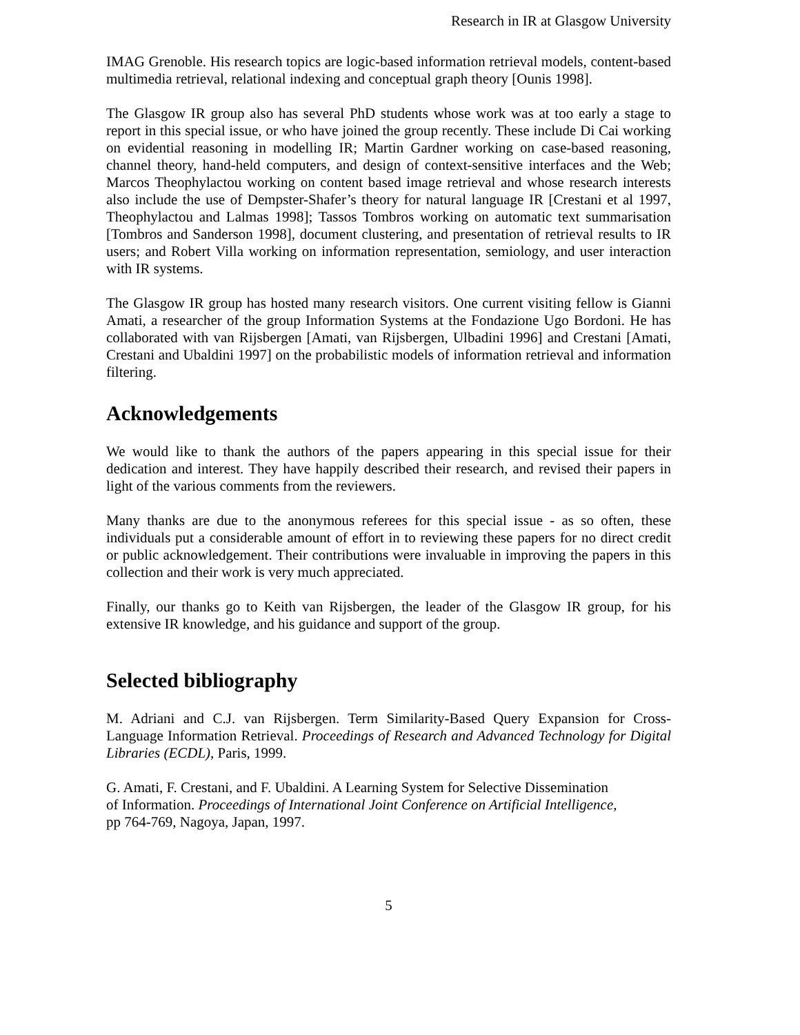Research in IR at Glasgow University
IMAG Grenoble. His research topics are logic-based information retrieval models, content-based multimedia retrieval, relational indexing and conceptual graph theory [Ounis 1998].
The Glasgow IR group also has several PhD students whose work was at too early a stage to report in this special issue, or who have joined the group recently. These include Di Cai working on evidential reasoning in modelling IR; Martin Gardner working on case-based reasoning, channel theory, hand-held computers, and design of context-sensitive interfaces and the Web; Marcos Theophylactou working on content based image retrieval and whose research interests also include the use of Dempster-Shafer’s theory for natural language IR [Crestani et al 1997, Theophylactou and Lalmas 1998]; Tassos Tombros working on automatic text summarisation [Tombros and Sanderson 1998], document clustering, and presentation of retrieval results to IR users; and Robert Villa working on information representation, semiology, and user interaction with IR systems.
The Glasgow IR group has hosted many research visitors. One current visiting fellow is Gianni Amati, a researcher of the group Information Systems at the Fondazione Ugo Bordoni. He has collaborated with van Rijsbergen [Amati, van Rijsbergen, Ulbadini 1996] and Crestani [Amati, Crestani and Ubaldini 1997] on the probabilistic models of information retrieval and information filtering.
Acknowledgements
We would like to thank the authors of the papers appearing in this special issue for their dedication and interest. They have happily described their research, and revised their papers in light of the various comments from the reviewers.
Many thanks are due to the anonymous referees for this special issue - as so often, these individuals put a considerable amount of effort in to reviewing these papers for no direct credit or public acknowledgement. Their contributions were invaluable in improving the papers in this collection and their work is very much appreciated.
Finally, our thanks go to Keith van Rijsbergen, the leader of the Glasgow IR group, for his extensive IR knowledge, and his guidance and support of the group.
Selected bibliography
M. Adriani and C.J. van Rijsbergen. Term Similarity-Based Query Expansion for Cross-Language Information Retrieval. Proceedings of Research and Advanced Technology for Digital Libraries (ECDL), Paris, 1999.
G. Amati, F. Crestani, and F. Ubaldini. A Learning System for Selective Dissemination
of Information. Proceedings of International Joint Conference on Artificial Intelligence,
pp 764-769, Nagoya, Japan, 1997.
5